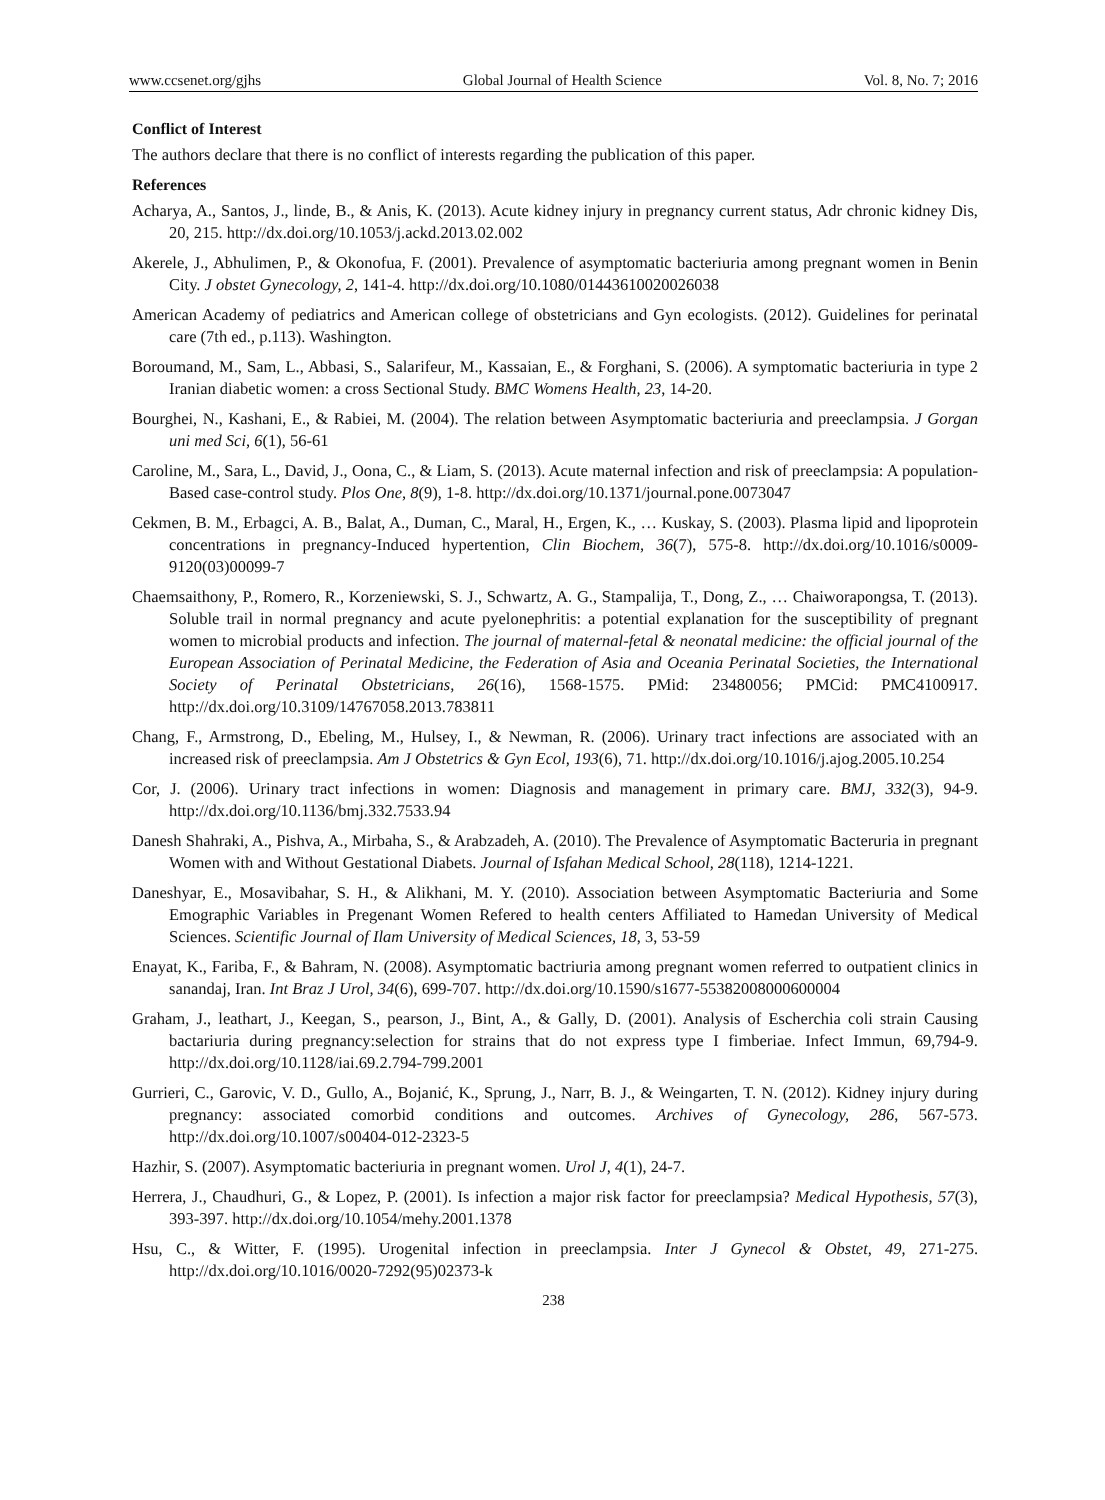www.ccsenet.org/gjhs Global Journal of Health Science Vol. 8, No. 7; 2016
Conflict of Interest
The authors declare that there is no conflict of interests regarding the publication of this paper.
References
Acharya, A., Santos, J., linde, B., & Anis, K. (2013). Acute kidney injury in pregnancy current status, Adr chronic kidney Dis, 20, 215. http://dx.doi.org/10.1053/j.ackd.2013.02.002
Akerele, J., Abhulimen, P., & Okonofua, F. (2001). Prevalence of asymptomatic bacteriuria among pregnant women in Benin City. J obstet Gynecology, 2, 141-4. http://dx.doi.org/10.1080/01443610020026038
American Academy of pediatrics and American college of obstetricians and Gyn ecologists. (2012). Guidelines for perinatal care (7th ed., p.113). Washington.
Boroumand, M., Sam, L., Abbasi, S., Salarifeur, M., Kassaian, E., & Forghani, S. (2006). A symptomatic bacteriuria in type 2 Iranian diabetic women: a cross Sectional Study. BMC Womens Health, 23, 14-20.
Bourghei, N., Kashani, E., & Rabiei, M. (2004). The relation between Asymptomatic bacteriuria and preeclampsia. J Gorgan uni med Sci, 6(1), 56-61
Caroline, M., Sara, L., David, J., Oona, C., & Liam, S. (2013). Acute maternal infection and risk of preeclampsia: A population-Based case-control study. Plos One, 8(9), 1-8. http://dx.doi.org/10.1371/journal.pone.0073047
Cekmen, B. M., Erbagci, A. B., Balat, A., Duman, C., Maral, H., Ergen, K., … Kuskay, S. (2003). Plasma lipid and lipoprotein concentrations in pregnancy-Induced hypertention, Clin Biochem, 36(7), 575-8. http://dx.doi.org/10.1016/s0009-9120(03)00099-7
Chaemsaithony, P., Romero, R., Korzeniewski, S. J., Schwartz, A. G., Stampalija, T., Dong, Z., … Chaiworapongsa, T. (2013). Soluble trail in normal pregnancy and acute pyelonephritis: a potential explanation for the susceptibility of pregnant women to microbial products and infection. The journal of maternal-fetal & neonatal medicine: the official journal of the European Association of Perinatal Medicine, the Federation of Asia and Oceania Perinatal Societies, the International Society of Perinatal Obstetricians, 26(16), 1568-1575. PMid: 23480056; PMCid: PMC4100917. http://dx.doi.org/10.3109/14767058.2013.783811
Chang, F., Armstrong, D., Ebeling, M., Hulsey, I., & Newman, R. (2006). Urinary tract infections are associated with an increased risk of preeclampsia. Am J Obstetrics & Gyn Ecol, 193(6), 71. http://dx.doi.org/10.1016/j.ajog.2005.10.254
Cor, J. (2006). Urinary tract infections in women: Diagnosis and management in primary care. BMJ, 332(3), 94-9. http://dx.doi.org/10.1136/bmj.332.7533.94
Danesh Shahraki, A., Pishva, A., Mirbaha, S., & Arabzadeh, A. (2010). The Prevalence of Asymptomatic Bacteruria in pregnant Women with and Without Gestational Diabets. Journal of Isfahan Medical School, 28(118), 1214-1221.
Daneshyar, E., Mosavibahar, S. H., & Alikhani, M. Y. (2010). Association between Asymptomatic Bacteriuria and Some Emographic Variables in Pregenant Women Refered to health centers Affiliated to Hamedan University of Medical Sciences. Scientific Journal of Ilam University of Medical Sciences, 18, 3, 53-59
Enayat, K., Fariba, F., & Bahram, N. (2008). Asymptomatic bactriuria among pregnant women referred to outpatient clinics in sanandaj, Iran. Int Braz J Urol, 34(6), 699-707. http://dx.doi.org/10.1590/s1677-55382008000600004
Graham, J., leathart, J., Keegan, S., pearson, J., Bint, A., & Gally, D. (2001). Analysis of Escherchia coli strain Causing bactariuria during pregnancy:selection for strains that do not express type I fimberiae. Infect Immun, 69,794-9. http://dx.doi.org/10.1128/iai.69.2.794-799.2001
Gurrieri, C., Garovic, V. D., Gullo, A., Bojanić, K., Sprung, J., Narr, B. J., & Weingarten, T. N. (2012). Kidney injury during pregnancy: associated comorbid conditions and outcomes. Archives of Gynecology, 286, 567-573. http://dx.doi.org/10.1007/s00404-012-2323-5
Hazhir, S. (2007). Asymptomatic bacteriuria in pregnant women. Urol J, 4(1), 24-7.
Herrera, J., Chaudhuri, G., & Lopez, P. (2001). Is infection a major risk factor for preeclampsia? Medical Hypothesis, 57(3), 393-397. http://dx.doi.org/10.1054/mehy.2001.1378
Hsu, C., & Witter, F. (1995). Urogenital infection in preeclampsia. Inter J Gynecol & Obstet, 49, 271-275. http://dx.doi.org/10.1016/0020-7292(95)02373-k
238